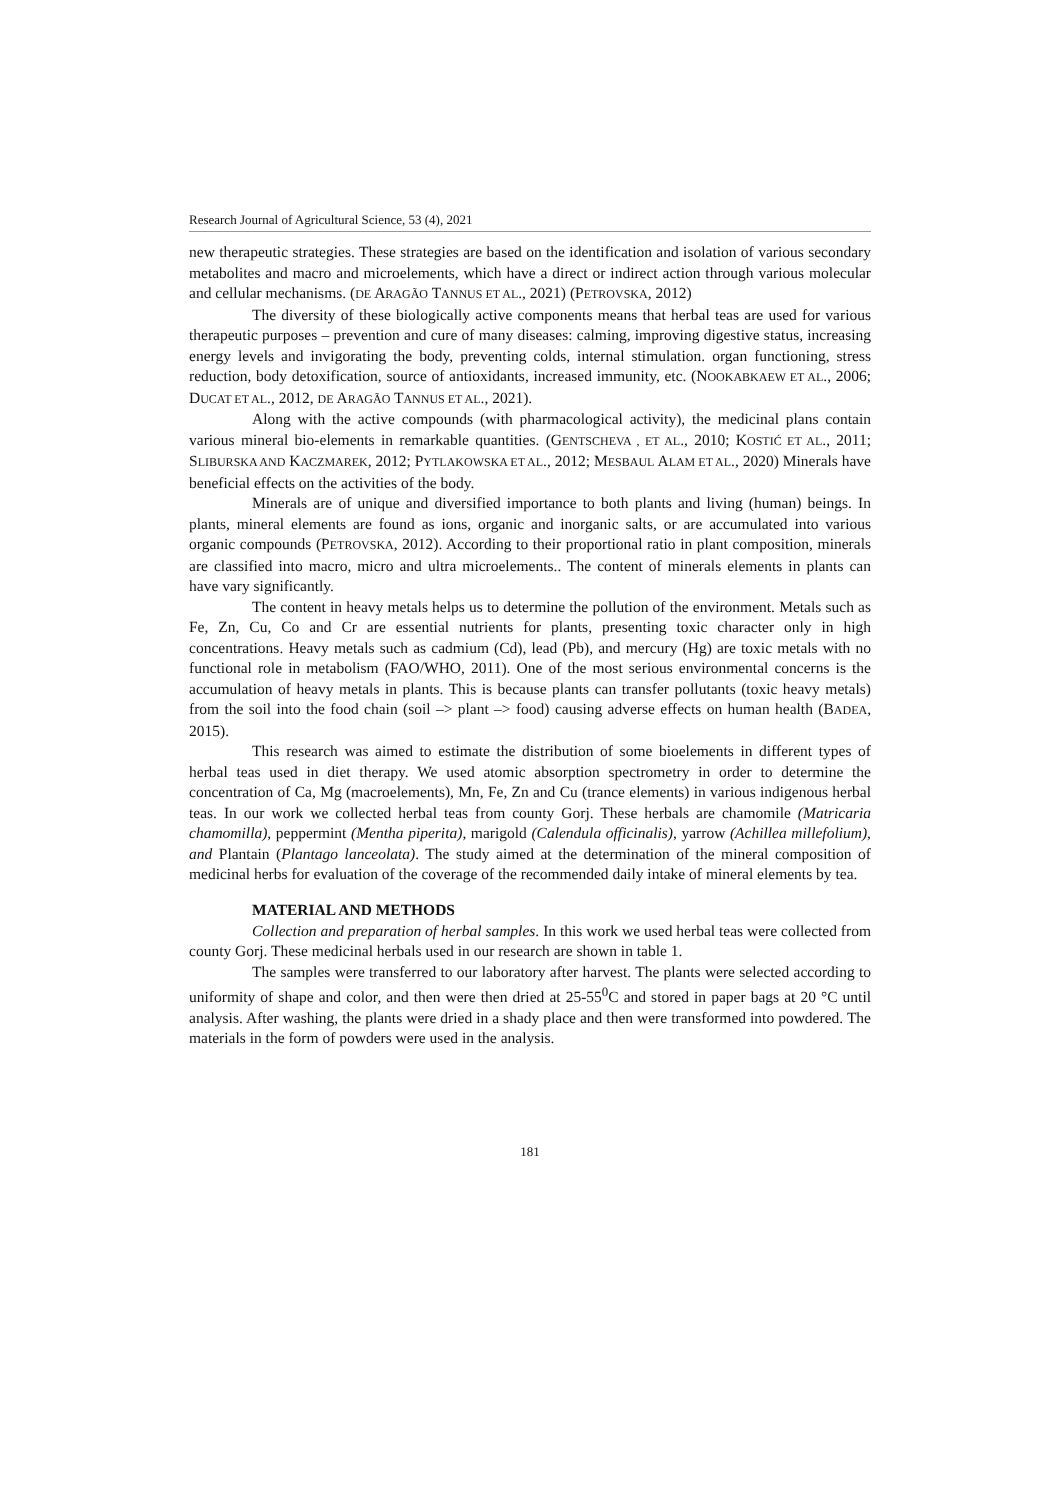Research Journal of Agricultural Science, 53 (4), 2021
new therapeutic strategies. These strategies are based on the identification and isolation of various secondary metabolites and macro and microelements, which have a direct or indirect action through various molecular and cellular mechanisms. (DE ARAGÃO TANNUS ET AL., 2021) (PETROVSKA, 2012)
The diversity of these biologically active components means that herbal teas are used for various therapeutic purposes – prevention and cure of many diseases: calming, improving digestive status, increasing energy levels and invigorating the body, preventing colds, internal stimulation. organ functioning, stress reduction, body detoxification, source of antioxidants, increased immunity, etc. (NOOKABKAEW ET AL., 2006; DUCAT ET AL., 2012, DE ARAGÃO TANNUS ET AL., 2021).
Along with the active compounds (with pharmacological activity), the medicinal plans contain various mineral bio-elements in remarkable quantities. (GENTSCHEVA , ET AL., 2010; KOSTIĆ ET AL., 2011; SLIBURSKA AND KACZMAREK, 2012; PYTLAKOWSKA ET AL., 2012; MESBAUL ALAM ET AL., 2020) Minerals have beneficial effects on the activities of the body.
Minerals are of unique and diversified importance to both plants and living (human) beings. In plants, mineral elements are found as ions, organic and inorganic salts, or are accumulated into various organic compounds (PETROVSKA, 2012). According to their proportional ratio in plant composition, minerals are classified into macro, micro and ultra microelements.. The content of minerals elements in plants can have vary significantly.
The content in heavy metals helps us to determine the pollution of the environment. Metals such as Fe, Zn, Cu, Co and Cr are essential nutrients for plants, presenting toxic character only in high concentrations. Heavy metals such as cadmium (Cd), lead (Pb), and mercury (Hg) are toxic metals with no functional role in metabolism (FAO/WHO, 2011). One of the most serious environmental concerns is the accumulation of heavy metals in plants. This is because plants can transfer pollutants (toxic heavy metals) from the soil into the food chain (soil –> plant –> food) causing adverse effects on human health (BADEA, 2015).
This research was aimed to estimate the distribution of some bioelements in different types of herbal teas used in diet therapy. We used atomic absorption spectrometry in order to determine the concentration of Ca, Mg (macroelements), Mn, Fe, Zn and Cu (trance elements) in various indigenous herbal teas. In our work we collected herbal teas from county Gorj. These herbals are chamomile (Matricaria chamomilla), peppermint (Mentha piperita), marigold (Calendula officinalis), yarrow (Achillea millefolium), and Plantain (Plantago lanceolata). The study aimed at the determination of the mineral composition of medicinal herbs for evaluation of the coverage of the recommended daily intake of mineral elements by tea.
MATERIAL AND METHODS
Collection and preparation of herbal samples. In this work we used herbal teas were collected from county Gorj. These medicinal herbals used in our research are shown in table 1.
The samples were transferred to our laboratory after harvest. The plants were selected according to uniformity of shape and color, and then were then dried at 25-55<sup>0</sup>C and stored in paper bags at 20 °C until analysis. After washing, the plants were dried in a shady place and then were transformed into powdered. The materials in the form of powders were used in the analysis.
181